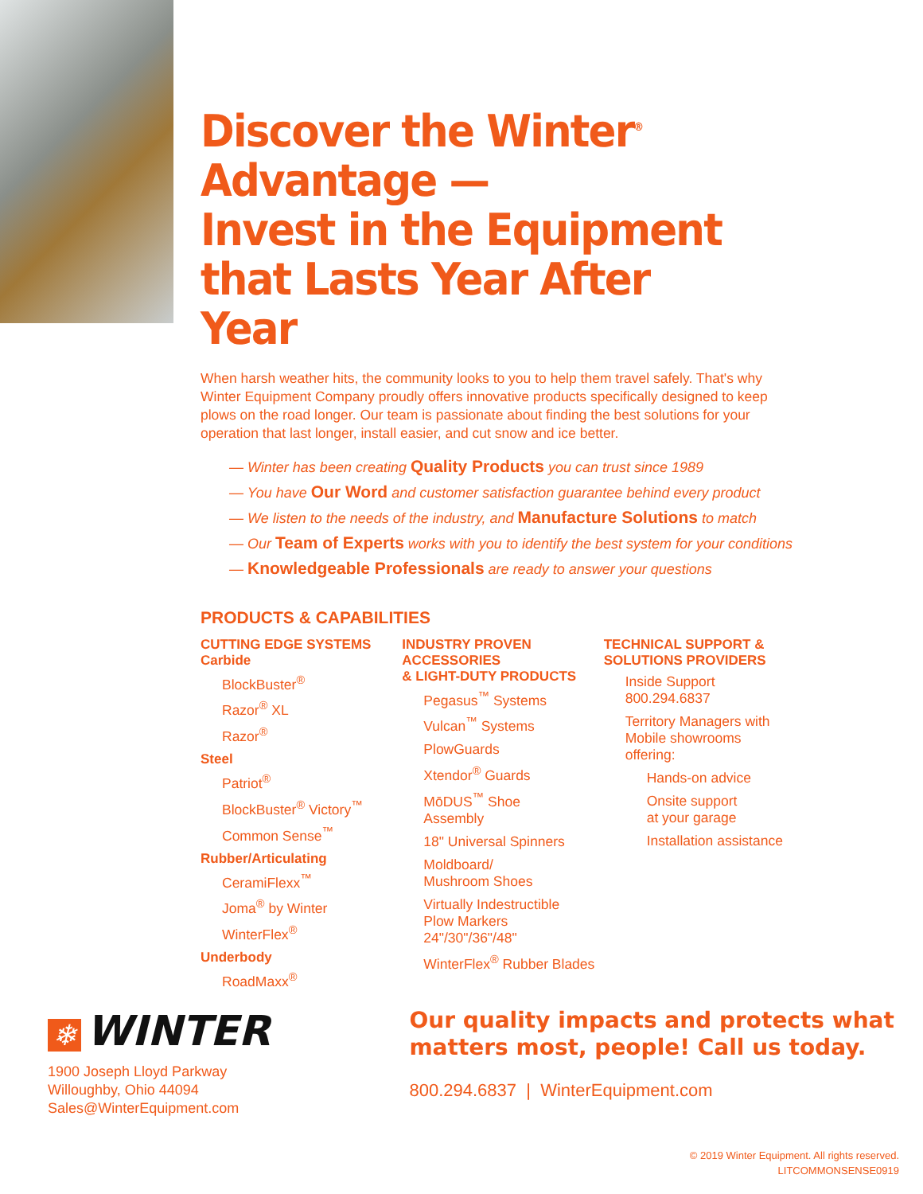Discover the Winter<sup>®</sup>
Advantage —
Invest in the Equipment
that Lasts Year After Year
When harsh weather hits, the community looks to you to help them travel safely. That's why Winter Equipment Company proudly offers innovative products specifically designed to keep plows on the road longer. Our team is passionate about finding the best solutions for your operation that last longer, install easier, and cut snow and ice better.
— Winter has been creating Quality Products you can trust since 1989
— You have Our Word and customer satisfaction guarantee behind every product
— We listen to the needs of the industry, and Manufacture Solutions to match
— Our Team of Experts works with you to identify the best system for your conditions
— Knowledgeable Professionals are ready to answer your questions
PRODUCTS & CAPABILITIES
CUTTING EDGE SYSTEMS
Carbide
BlockBuster<sup>®</sup>
Razor<sup>®</sup> XL
Razor<sup>®</sup>
Steel
Patriot<sup>®</sup>
BlockBuster<sup>®</sup> Victory<sup>™</sup>
Common Sense<sup>™</sup>
Rubber/Articulating
CeramiFlexx<sup>™</sup>
Joma<sup>®</sup> by Winter
WinterFlex<sup>®</sup>
Underbody
RoadMaxx<sup>®</sup>
INDUSTRY PROVEN ACCESSORIES
& LIGHT-DUTY PRODUCTS
Pegasus<sup>™</sup> Systems
Vulcan<sup>™</sup> Systems
PlowGuards
Xtendor<sup>®</sup> Guards
MōDUS<sup>™</sup> Shoe
Assembly
18" Universal Spinners
Moldboard/
Mushroom Shoes
Virtually Indestructible
Plow Markers
24"/30"/36"/48"
WinterFlex<sup>®</sup> Rubber Blades
TECHNICAL SUPPORT &
SOLUTIONS PROVIDERS
Inside Support
800.294.6837
Territory Managers with
Mobile showrooms
offering:
Hands-on advice
Onsite support
at your garage
Installation assistance
❄ WINTER
1900 Joseph Lloyd Parkway
Willoughby, Ohio 44094
Sales@WinterEquipment.com
Our quality impacts and protects what
matters most, people! Call us today.
800.294.6837 | WinterEquipment.com
© 2019 Winter Equipment. All rights reserved.
LITCOMMONSENSE0919